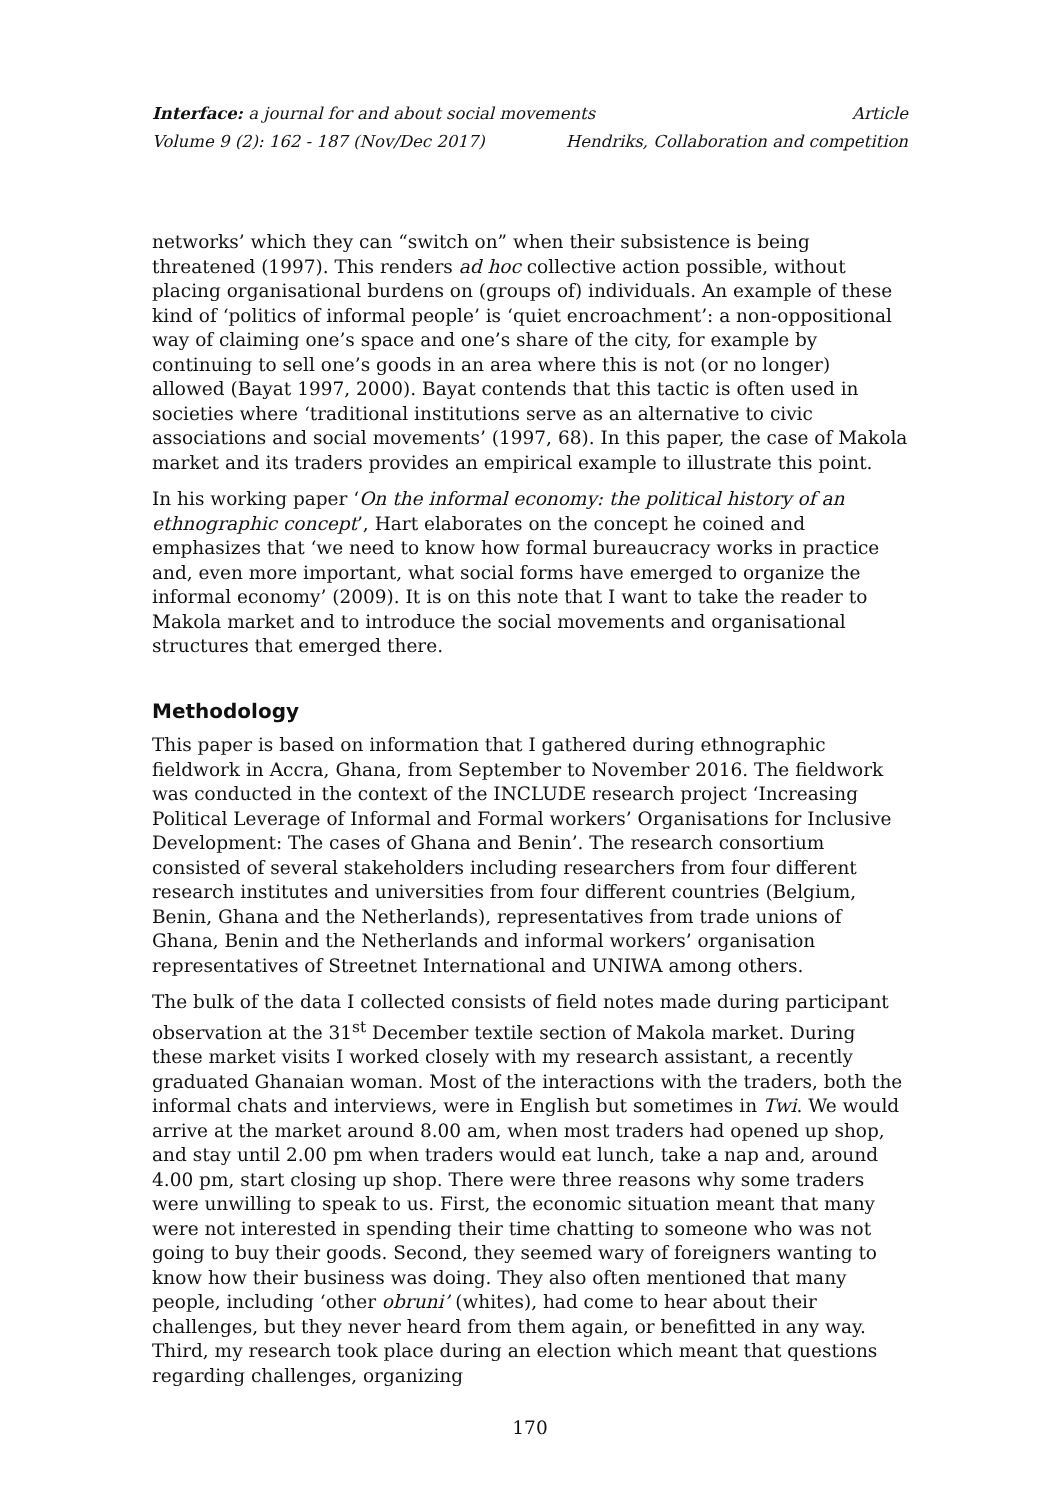Interface: a journal for and about social movements Article
Volume 9 (2): 162 - 187 (Nov/Dec 2017) Hendriks, Collaboration and competition
networks’ which they can “switch on” when their subsistence is being threatened (1997). This renders ad hoc collective action possible, without placing organisational burdens on (groups of) individuals. An example of these kind of ‘politics of informal people’ is ‘quiet encroachment’: a non-oppositional way of claiming one’s space and one’s share of the city, for example by continuing to sell one’s goods in an area where this is not (or no longer) allowed (Bayat 1997, 2000). Bayat contends that this tactic is often used in societies where ‘traditional institutions serve as an alternative to civic associations and social movements’ (1997, 68). In this paper, the case of Makola market and its traders provides an empirical example to illustrate this point.
In his working paper ‘On the informal economy: the political history of an ethnographic concept’, Hart elaborates on the concept he coined and emphasizes that ‘we need to know how formal bureaucracy works in practice and, even more important, what social forms have emerged to organize the informal economy’ (2009). It is on this note that I want to take the reader to Makola market and to introduce the social movements and organisational structures that emerged there.
Methodology
This paper is based on information that I gathered during ethnographic fieldwork in Accra, Ghana, from September to November 2016. The fieldwork was conducted in the context of the INCLUDE research project ‘Increasing Political Leverage of Informal and Formal workers’ Organisations for Inclusive Development: The cases of Ghana and Benin’. The research consortium consisted of several stakeholders including researchers from four different research institutes and universities from four different countries (Belgium, Benin, Ghana and the Netherlands), representatives from trade unions of Ghana, Benin and the Netherlands and informal workers’ organisation representatives of Streetnet International and UNIWA among others.
The bulk of the data I collected consists of field notes made during participant observation at the 31<sup>st</sup> December textile section of Makola market. During these market visits I worked closely with my research assistant, a recently graduated Ghanaian woman. Most of the interactions with the traders, both the informal chats and interviews, were in English but sometimes in Twi. We would arrive at the market around 8.00 am, when most traders had opened up shop, and stay until 2.00 pm when traders would eat lunch, take a nap and, around 4.00 pm, start closing up shop. There were three reasons why some traders were unwilling to speak to us. First, the economic situation meant that many were not interested in spending their time chatting to someone who was not going to buy their goods. Second, they seemed wary of foreigners wanting to know how their business was doing. They also often mentioned that many people, including ‘other obruni’ (whites), had come to hear about their challenges, but they never heard from them again, or benefitted in any way. Third, my research took place during an election which meant that questions regarding challenges, organizing
170